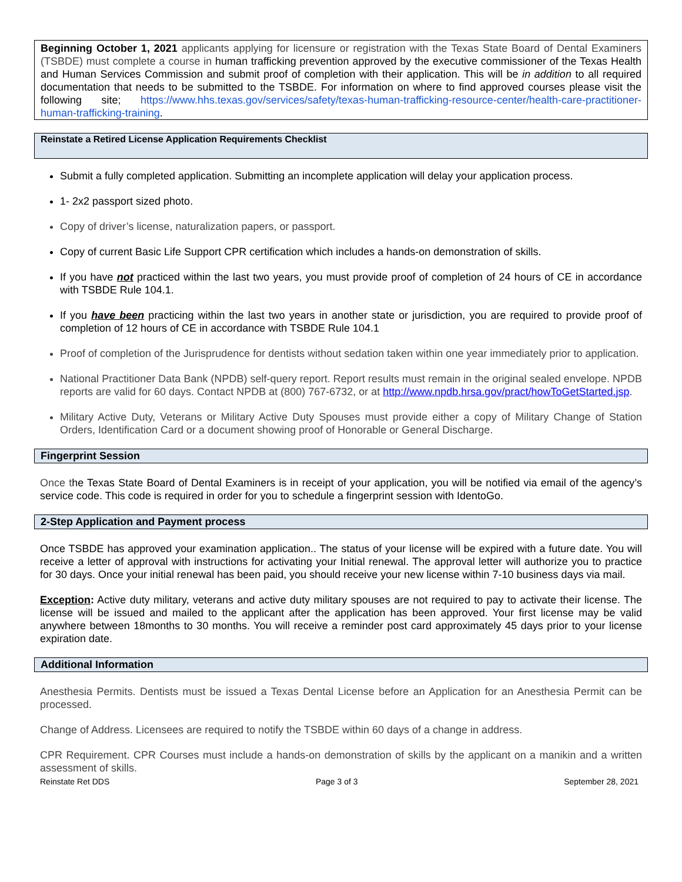Beginning October 1, 2021 applicants applying for licensure or registration with the Texas State Board of Dental Examiners (TSBDE) must complete a course in human trafficking prevention approved by the executive commissioner of the Texas Health and Human Services Commission and submit proof of completion with their application. This will be in addition to all required documentation that needs to be submitted to the TSBDE. For information on where to find approved courses please visit the following site; https://www.hhs.texas.gov/services/safety/texas-human-trafficking-resource-center/health-care-practitioner-human-trafficking-training.
Reinstate a Retired License Application Requirements Checklist
Submit a fully completed application. Submitting an incomplete application will delay your application process.
1- 2x2 passport sized photo.
Copy of driver’s license, naturalization papers, or passport.
Copy of current Basic Life Support CPR certification which includes a hands-on demonstration of skills.
If you have not practiced within the last two years, you must provide proof of completion of 24 hours of CE in accordance with TSBDE Rule 104.1.
If you have been practicing within the last two years in another state or jurisdiction, you are required to provide proof of completion of 12 hours of CE in accordance with TSBDE Rule 104.1
Proof of completion of the Jurisprudence for dentists without sedation taken within one year immediately prior to application.
National Practitioner Data Bank (NPDB) self-query report. Report results must remain in the original sealed envelope. NPDB reports are valid for 60 days. Contact NPDB at (800) 767-6732, or at http://www.npdb.hrsa.gov/pract/howToGetStarted.jsp.
Military Active Duty, Veterans or Military Active Duty Spouses must provide either a copy of Military Change of Station Orders, Identification Card or a document showing proof of Honorable or General Discharge.
Fingerprint Session
Once the Texas State Board of Dental Examiners is in receipt of your application, you will be notified via email of the agency’s service code. This code is required in order for you to schedule a fingerprint session with IdentoGo.
2-Step Application and Payment process
Once TSBDE has approved your examination application.. The status of your license will be expired with a future date. You will receive a letter of approval with instructions for activating your Initial renewal. The approval letter will authorize you to practice for 30 days. Once your initial renewal has been paid, you should receive your new license within 7-10 business days via mail.
Exception: Active duty military, veterans and active duty military spouses are not required to pay to activate their license. The license will be issued and mailed to the applicant after the application has been approved. Your first license may be valid anywhere between 18months to 30 months. You will receive a reminder post card approximately 45 days prior to your license expiration date.
Additional Information
Anesthesia Permits. Dentists must be issued a Texas Dental License before an Application for an Anesthesia Permit can be processed.
Change of Address. Licensees are required to notify the TSBDE within 60 days of a change in address.
CPR Requirement. CPR Courses must include a hands-on demonstration of skills by the applicant on a manikin and a written assessment of skills.
Reinstate Ret DDS Page 3 of 3 September 28, 2021